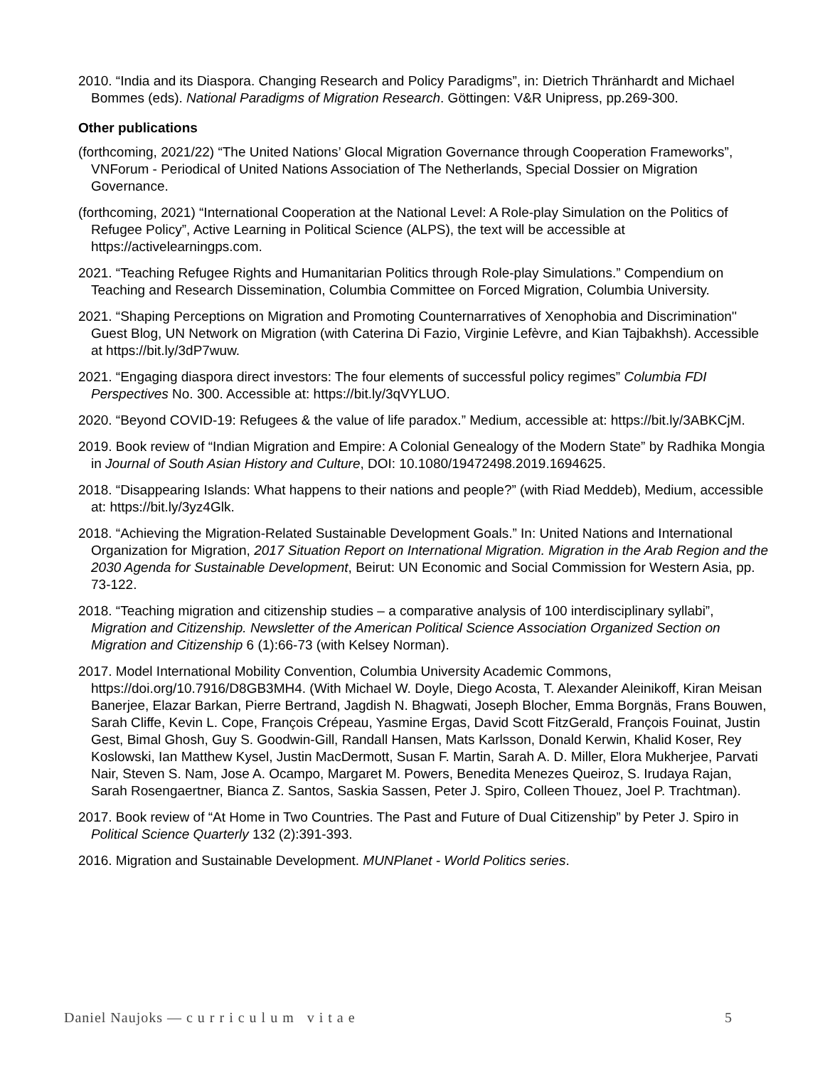2010. “India and its Diaspora. Changing Research and Policy Paradigms”, in: Dietrich Thränhardt and Michael Bommes (eds). National Paradigms of Migration Research. Göttingen: V&R Unipress, pp.269-300.
Other publications
(forthcoming, 2021/22) “The United Nations’ Glocal Migration Governance through Cooperation Frameworks”, VNForum - Periodical of United Nations Association of The Netherlands, Special Dossier on Migration Governance.
(forthcoming, 2021) “International Cooperation at the National Level: A Role-play Simulation on the Politics of Refugee Policy”, Active Learning in Political Science (ALPS), the text will be accessible at https://activelearningps.com.
2021. “Teaching Refugee Rights and Humanitarian Politics through Role-play Simulations.” Compendium on Teaching and Research Dissemination, Columbia Committee on Forced Migration, Columbia University.
2021. “Shaping Perceptions on Migration and Promoting Counternarratives of Xenophobia and Discrimination'' Guest Blog, UN Network on Migration (with Caterina Di Fazio, Virginie Lefèvre, and Kian Tajbakhsh). Accessible at https://bit.ly/3dP7wuw.
2021. “Engaging diaspora direct investors: The four elements of successful policy regimes” Columbia FDI Perspectives No. 300. Accessible at: https://bit.ly/3qVYLUO.
2020. “Beyond COVID-19: Refugees & the value of life paradox.” Medium, accessible at: https://bit.ly/3ABKCjM.
2019. Book review of “Indian Migration and Empire: A Colonial Genealogy of the Modern State” by Radhika Mongia in Journal of South Asian History and Culture, DOI: 10.1080/19472498.2019.1694625.
2018. “Disappearing Islands: What happens to their nations and people?” (with Riad Meddeb), Medium, accessible at: https://bit.ly/3yz4Glk.
2018. “Achieving the Migration-Related Sustainable Development Goals.” In: United Nations and International Organization for Migration, 2017 Situation Report on International Migration. Migration in the Arab Region and the 2030 Agenda for Sustainable Development, Beirut: UN Economic and Social Commission for Western Asia, pp. 73-122.
2018. “Teaching migration and citizenship studies – a comparative analysis of 100 interdisciplinary syllabi”, Migration and Citizenship. Newsletter of the American Political Science Association Organized Section on Migration and Citizenship 6 (1):66-73 (with Kelsey Norman).
2017. Model International Mobility Convention, Columbia University Academic Commons, https://doi.org/10.7916/D8GB3MH4. (With Michael W. Doyle, Diego Acosta, T. Alexander Aleinikoff, Kiran Meisan Banerjee, Elazar Barkan, Pierre Bertrand, Jagdish N. Bhagwati, Joseph Blocher, Emma Borgnäs, Frans Bouwen, Sarah Cliffe, Kevin L. Cope, François Crépeau, Yasmine Ergas, David Scott FitzGerald, François Fouinat, Justin Gest, Bimal Ghosh, Guy S. Goodwin-Gill, Randall Hansen, Mats Karlsson, Donald Kerwin, Khalid Koser, Rey Koslowski, Ian Matthew Kysel, Justin MacDermott, Susan F. Martin, Sarah A. D. Miller, Elora Mukherjee, Parvati Nair, Steven S. Nam, Jose A. Ocampo, Margaret M. Powers, Benedita Menezes Queiroz, S. Irudaya Rajan, Sarah Rosengaertner, Bianca Z. Santos, Saskia Sassen, Peter J. Spiro, Colleen Thouez, Joel P. Trachtman).
2017. Book review of “At Home in Two Countries. The Past and Future of Dual Citizenship” by Peter J. Spiro in Political Science Quarterly 132 (2):391-393.
2016. Migration and Sustainable Development. MUNPlanet - World Politics series.
Daniel Naujoks — c u r r i c u l u m v i t a e 5